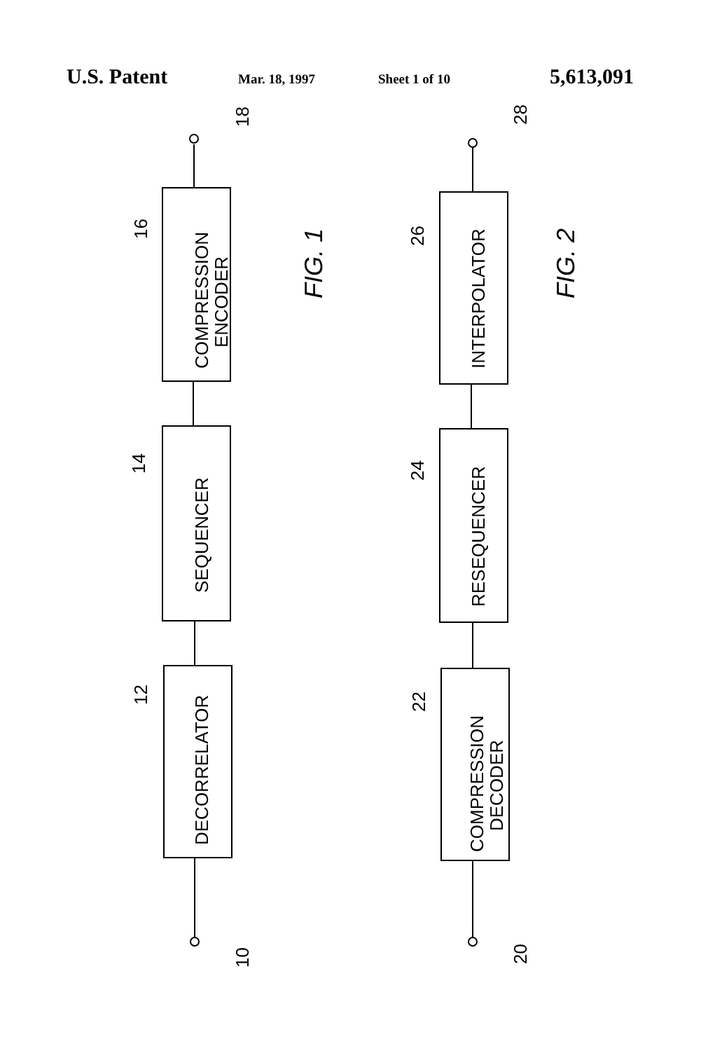U.S. Patent Mar. 18, 1997 Sheet 1 of 10 5,613,091
COMPRESSION
ENCODER
SEQUENCER
DECORRELATOR
INTERPOLATOR
RESEQUENCER
COMPRESSION
DECODER
FIG. 1
FIG. 2
18
16
14
12
10
28
26
24
22
20